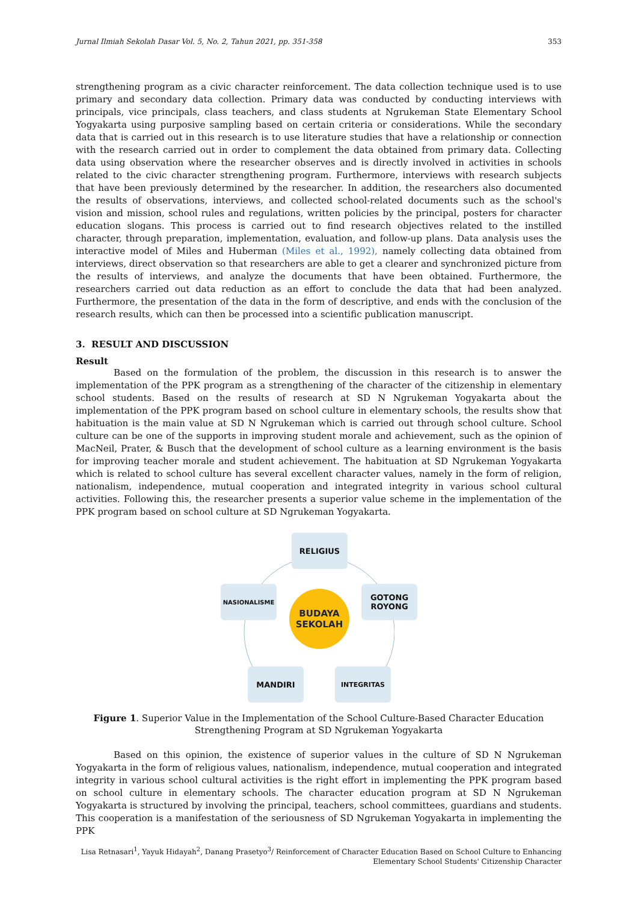Jurnal Ilmiah Sekolah Dasar Vol. 5, No. 2, Tahun 2021, pp. 351-358 353
strengthening program as a civic character reinforcement. The data collection technique used is to use primary and secondary data collection. Primary data was conducted by conducting interviews with principals, vice principals, class teachers, and class students at Ngrukeman State Elementary School Yogyakarta using purposive sampling based on certain criteria or considerations. While the secondary data that is carried out in this research is to use literature studies that have a relationship or connection with the research carried out in order to complement the data obtained from primary data. Collecting data using observation where the researcher observes and is directly involved in activities in schools related to the civic character strengthening program. Furthermore, interviews with research subjects that have been previously determined by the researcher. In addition, the researchers also documented the results of observations, interviews, and collected school-related documents such as the school's vision and mission, school rules and regulations, written policies by the principal, posters for character education slogans. This process is carried out to find research objectives related to the instilled character, through preparation, implementation, evaluation, and follow-up plans. Data analysis uses the interactive model of Miles and Huberman (Miles et al., 1992), namely collecting data obtained from interviews, direct observation so that researchers are able to get a clearer and synchronized picture from the results of interviews, and analyze the documents that have been obtained. Furthermore, the researchers carried out data reduction as an effort to conclude the data that had been analyzed. Furthermore, the presentation of the data in the form of descriptive, and ends with the conclusion of the research results, which can then be processed into a scientific publication manuscript.
3. RESULT AND DISCUSSION
Result
Based on the formulation of the problem, the discussion in this research is to answer the implementation of the PPK program as a strengthening of the character of the citizenship in elementary school students. Based on the results of research at SD N Ngrukeman Yogyakarta about the implementation of the PPK program based on school culture in elementary schools, the results show that habituation is the main value at SD N Ngrukeman which is carried out through school culture. School culture can be one of the supports in improving student morale and achievement, such as the opinion of MacNeil, Prater, & Busch that the development of school culture as a learning environment is the basis for improving teacher morale and student achievement. The habituation at SD Ngrukeman Yogyakarta which is related to school culture has several excellent character values, namely in the form of religion, nationalism, independence, mutual cooperation and integrated integrity in various school cultural activities. Following this, the researcher presents a superior value scheme in the implementation of the PPK program based on school culture at SD Ngrukeman Yogyakarta.
RELIGIUS
NASIONALISME
GOTONG ROYONG
BUDAYA
SEKOLAH
MANDIRI INTEGRITAS
Figure 1. Superior Value in the Implementation of the School Culture-Based Character Education
Strengthening Program at SD Ngrukeman Yogyakarta
Based on this opinion, the existence of superior values in the culture of SD N Ngrukeman Yogyakarta in the form of religious values, nationalism, independence, mutual cooperation and integrated integrity in various school cultural activities is the right effort in implementing the PPK program based on school culture in elementary schools. The character education program at SD N Ngrukeman Yogyakarta is structured by involving the principal, teachers, school committees, guardians and students. This cooperation is a manifestation of the seriousness of SD Ngrukeman Yogyakarta in implementing the PPK
Lisa Retnasari<sup>1</sup>, Yayuk Hidayah<sup>2</sup>, Danang Prasetyo<sup>3</sup>/ Reinforcement of Character Education Based on School Culture to Enhancing
Elementary School Students' Citizenship Character